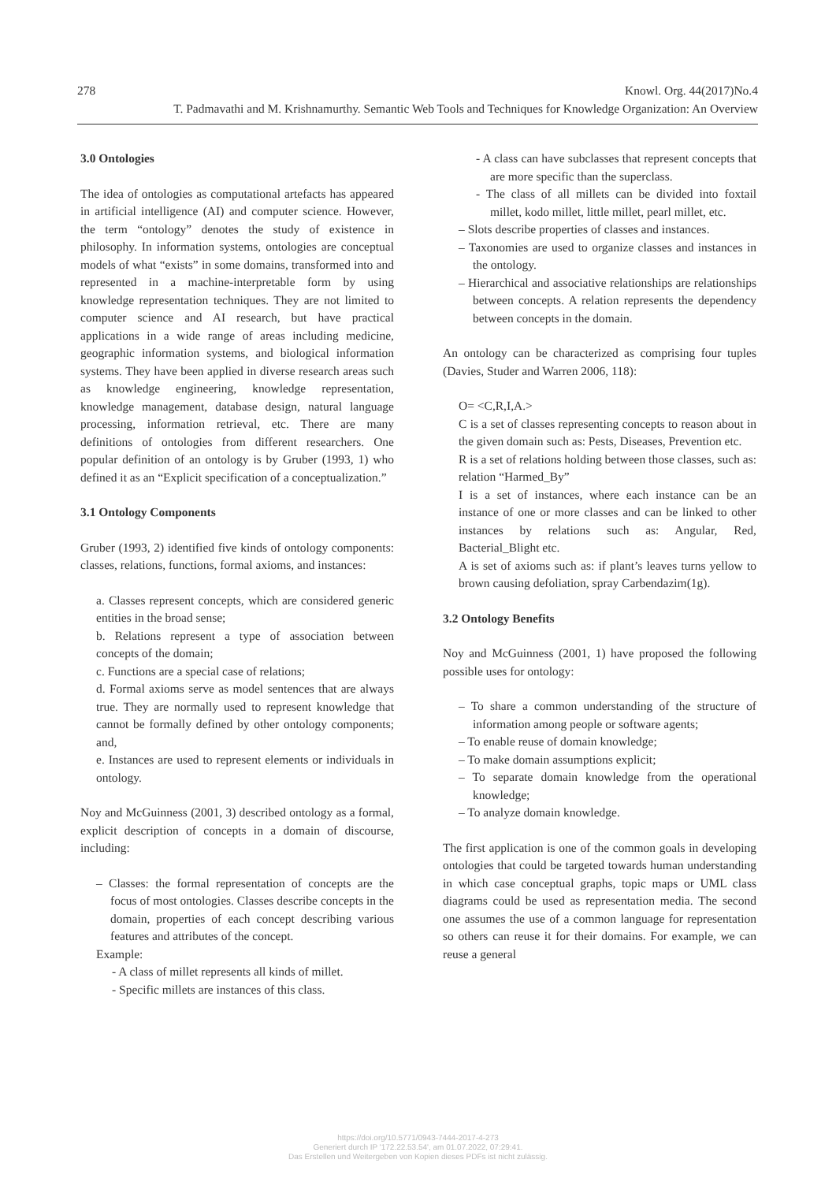278 Knowl. Org. 44(2017)No.4
T. Padmavathi and M. Krishnamurthy. Semantic Web Tools and Techniques for Knowledge Organization: An Overview
3.0 Ontologies
The idea of ontologies as computational artefacts has appeared in artificial intelligence (AI) and computer science. However, the term “ontology” denotes the study of existence in philosophy. In information systems, ontologies are conceptual models of what “exists” in some domains, transformed into and represented in a machine-interpretable form by using knowledge representation techniques. They are not limited to computer science and AI research, but have practical applications in a wide range of areas including medicine, geographic information systems, and biological information systems. They have been applied in diverse research areas such as knowledge engineering, knowledge representation, knowledge management, database design, natural language processing, information retrieval, etc. There are many definitions of ontologies from different researchers. One popular definition of an ontology is by Gruber (1993, 1) who defined it as an “Explicit specification of a conceptualization.”
3.1 Ontology Components
Gruber (1993, 2) identified five kinds of ontology components: classes, relations, functions, formal axioms, and instances:
a. Classes represent concepts, which are considered generic entities in the broad sense;
b. Relations represent a type of association between concepts of the domain;
c. Functions are a special case of relations;
d. Formal axioms serve as model sentences that are always true. They are normally used to represent knowledge that cannot be formally defined by other ontology components; and,
e. Instances are used to represent elements or individuals in ontology.
Noy and McGuinness (2001, 3) described ontology as a formal, explicit description of concepts in a domain of discourse, including:
– Classes: the formal representation of concepts are the focus of most ontologies. Classes describe concepts in the domain, properties of each concept describing various features and attributes of the concept.
Example:
- A class of millet represents all kinds of millet.
- Specific millets are instances of this class.
- A class can have subclasses that represent concepts that are more specific than the superclass.
- The class of all millets can be divided into foxtail millet, kodo millet, little millet, pearl millet, etc.
– Slots describe properties of classes and instances.
– Taxonomies are used to organize classes and instances in the ontology.
– Hierarchical and associative relationships are relationships between concepts. A relation represents the dependency between concepts in the domain.
An ontology can be characterized as comprising four tuples (Davies, Studer and Warren 2006, 118):
O= <C,R,I,A.>
C is a set of classes representing concepts to reason about in the given domain such as: Pests, Diseases, Prevention etc.
R is a set of relations holding between those classes, such as: relation “Harmed_By”
I is a set of instances, where each instance can be an instance of one or more classes and can be linked to other instances by relations such as: Angular, Red, Bacterial_Blight etc.
A is set of axioms such as: if plant’s leaves turns yellow to brown causing defoliation, spray Carbendazim(1g).
3.2 Ontology Benefits
Noy and McGuinness (2001, 1) have proposed the following possible uses for ontology:
– To share a common understanding of the structure of information among people or software agents;
– To enable reuse of domain knowledge;
– To make domain assumptions explicit;
– To separate domain knowledge from the operational knowledge;
– To analyze domain knowledge.
The first application is one of the common goals in developing ontologies that could be targeted towards human understanding in which case conceptual graphs, topic maps or UML class diagrams could be used as representation media. The second one assumes the use of a common language for representation so others can reuse it for their domains. For example, we can reuse a general
https://doi.org/10.5771/0943-7444-2017-4-273
Generiert durch IP '172.22.53.54', am 01.07.2022, 07:29:41.
Das Erstellen und Weitergeben von Kopien dieses PDFs ist nicht zulässig.